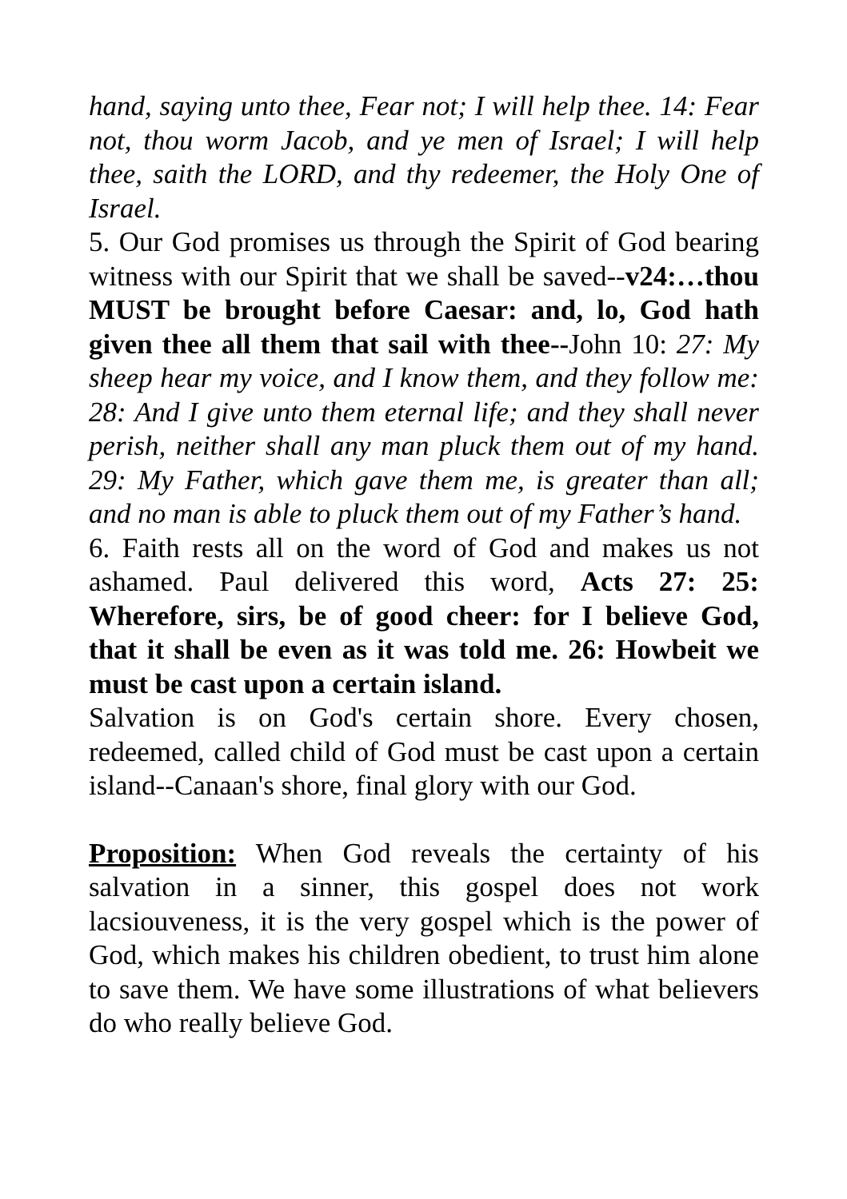hand, saying unto thee, Fear not; I will help thee. 14: Fear not, thou worm Jacob, and ye men of Israel; I will help thee, saith the LORD, and thy redeemer, the Holy One of Israel.
5. Our God promises us through the Spirit of God bearing witness with our Spirit that we shall be saved--v24:…thou MUST be brought before Caesar: and, lo, God hath given thee all them that sail with thee--John 10: 27: My sheep hear my voice, and I know them, and they follow me: 28: And I give unto them eternal life; and they shall never perish, neither shall any man pluck them out of my hand. 29: My Father, which gave them me, is greater than all; and no man is able to pluck them out of my Father’s hand.
6. Faith rests all on the word of God and makes us not ashamed. Paul delivered this word, Acts 27: 25: Wherefore, sirs, be of good cheer: for I believe God, that it shall be even as it was told me. 26: Howbeit we must be cast upon a certain island.
Salvation is on God's certain shore. Every chosen, redeemed, called child of God must be cast upon a certain island--Canaan's shore, final glory with our God.
Proposition: When God reveals the certainty of his salvation in a sinner, this gospel does not work lacsiouveness, it is the very gospel which is the power of God, which makes his children obedient, to trust him alone to save them. We have some illustrations of what believers do who really believe God.